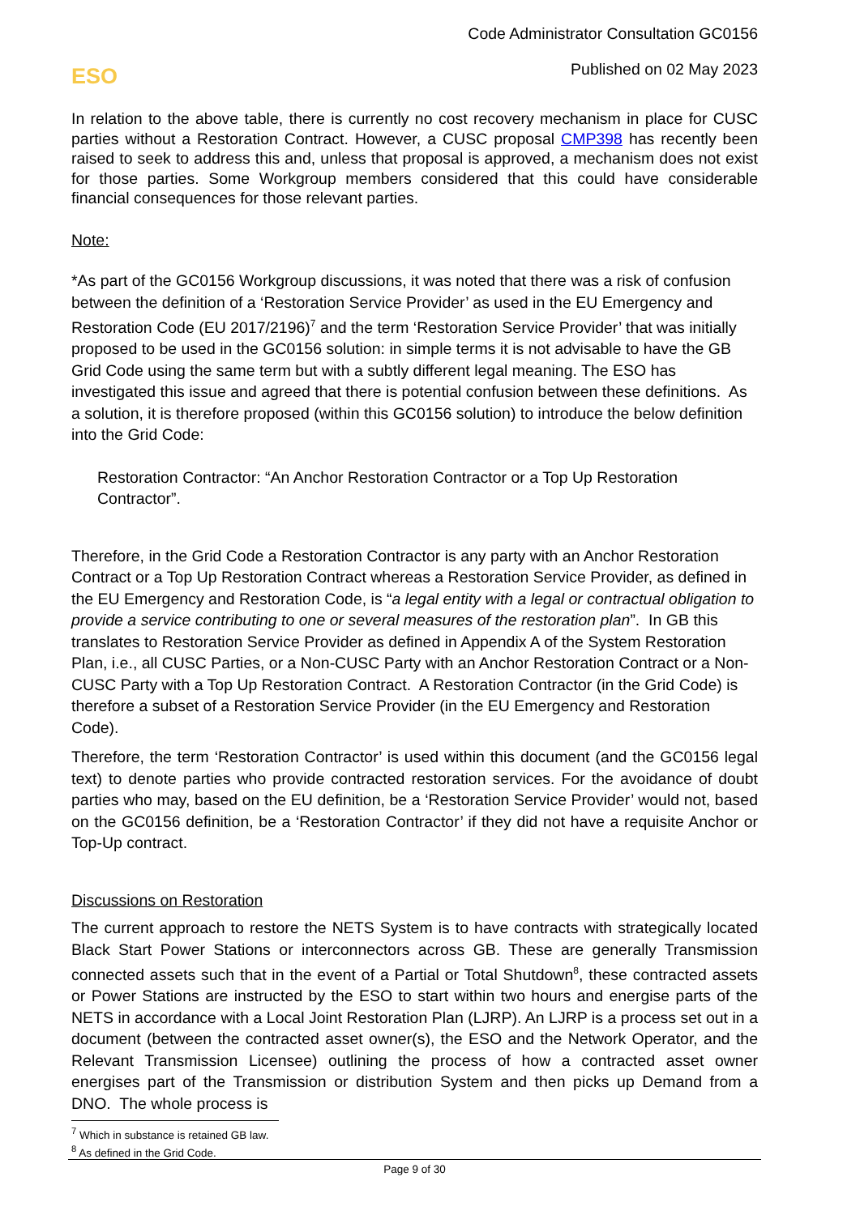Code Administrator Consultation GC0156
Published on 02 May 2023
ESO
In relation to the above table, there is currently no cost recovery mechanism in place for CUSC parties without a Restoration Contract. However, a CUSC proposal CMP398 has recently been raised to seek to address this and, unless that proposal is approved, a mechanism does not exist for those parties. Some Workgroup members considered that this could have considerable financial consequences for those relevant parties.
Note:
*As part of the GC0156 Workgroup discussions, it was noted that there was a risk of confusion between the definition of a ‘Restoration Service Provider’ as used in the EU Emergency and Restoration Code (EU 2017/2196)<sup>7</sup> and the term ‘Restoration Service Provider’ that was initially proposed to be used in the GC0156 solution: in simple terms it is not advisable to have the GB Grid Code using the same term but with a subtly different legal meaning. The ESO has investigated this issue and agreed that there is potential confusion between these definitions. As a solution, it is therefore proposed (within this GC0156 solution) to introduce the below definition into the Grid Code:
Restoration Contractor: “An Anchor Restoration Contractor or a Top Up Restoration Contractor”.
Therefore, in the Grid Code a Restoration Contractor is any party with an Anchor Restoration Contract or a Top Up Restoration Contract whereas a Restoration Service Provider, as defined in the EU Emergency and Restoration Code, is “a legal entity with a legal or contractual obligation to provide a service contributing to one or several measures of the restoration plan”. In GB this translates to Restoration Service Provider as defined in Appendix A of the System Restoration Plan, i.e., all CUSC Parties, or a Non-CUSC Party with an Anchor Restoration Contract or a Non-CUSC Party with a Top Up Restoration Contract. A Restoration Contractor (in the Grid Code) is therefore a subset of a Restoration Service Provider (in the EU Emergency and Restoration Code).
Therefore, the term ‘Restoration Contractor’ is used within this document (and the GC0156 legal text) to denote parties who provide contracted restoration services. For the avoidance of doubt parties who may, based on the EU definition, be a ‘Restoration Service Provider’ would not, based on the GC0156 definition, be a ‘Restoration Contractor’ if they did not have a requisite Anchor or Top-Up contract.
Discussions on Restoration
The current approach to restore the NETS System is to have contracts with strategically located Black Start Power Stations or interconnectors across GB. These are generally Transmission connected assets such that in the event of a Partial or Total Shutdown<sup>8</sup>, these contracted assets or Power Stations are instructed by the ESO to start within two hours and energise parts of the NETS in accordance with a Local Joint Restoration Plan (LJRP). An LJRP is a process set out in a document (between the contracted asset owner(s), the ESO and the Network Operator, and the Relevant Transmission Licensee) outlining the process of how a contracted asset owner energises part of the Transmission or distribution System and then picks up Demand from a DNO. The whole process is
<sup>7</sup> Which in substance is retained GB law.
<sup>8</sup> As defined in the Grid Code.
Page 9 of 30